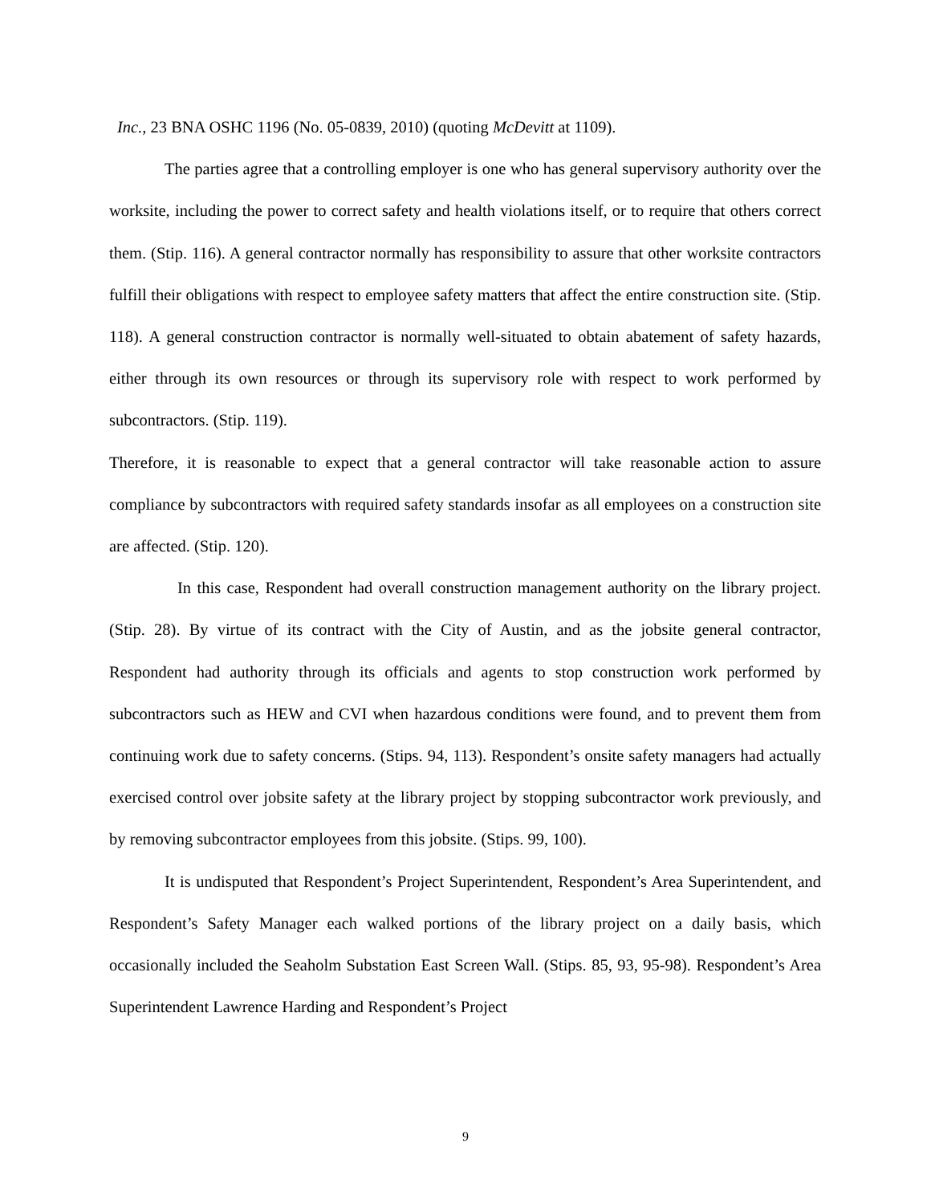Inc., 23 BNA OSHC 1196 (No. 05-0839, 2010) (quoting McDevitt at 1109).
The parties agree that a controlling employer is one who has general supervisory authority over the worksite, including the power to correct safety and health violations itself, or to require that others correct them. (Stip. 116). A general contractor normally has responsibility to assure that other worksite contractors fulfill their obligations with respect to employee safety matters that affect the entire construction site. (Stip. 118). A general construction contractor is normally well-situated to obtain abatement of safety hazards, either through its own resources or through its supervisory role with respect to work performed by subcontractors. (Stip. 119).
Therefore, it is reasonable to expect that a general contractor will take reasonable action to assure compliance by subcontractors with required safety standards insofar as all employees on a construction site are affected. (Stip. 120).
In this case, Respondent had overall construction management authority on the library project. (Stip. 28). By virtue of its contract with the City of Austin, and as the jobsite general contractor, Respondent had authority through its officials and agents to stop construction work performed by subcontractors such as HEW and CVI when hazardous conditions were found, and to prevent them from continuing work due to safety concerns. (Stips. 94, 113). Respondent’s onsite safety managers had actually exercised control over jobsite safety at the library project by stopping subcontractor work previously, and by removing subcontractor employees from this jobsite. (Stips. 99, 100).
It is undisputed that Respondent’s Project Superintendent, Respondent’s Area Superintendent, and Respondent’s Safety Manager each walked portions of the library project on a daily basis, which occasionally included the Seaholm Substation East Screen Wall. (Stips. 85, 93, 95-98). Respondent’s Area Superintendent Lawrence Harding and Respondent’s Project
9